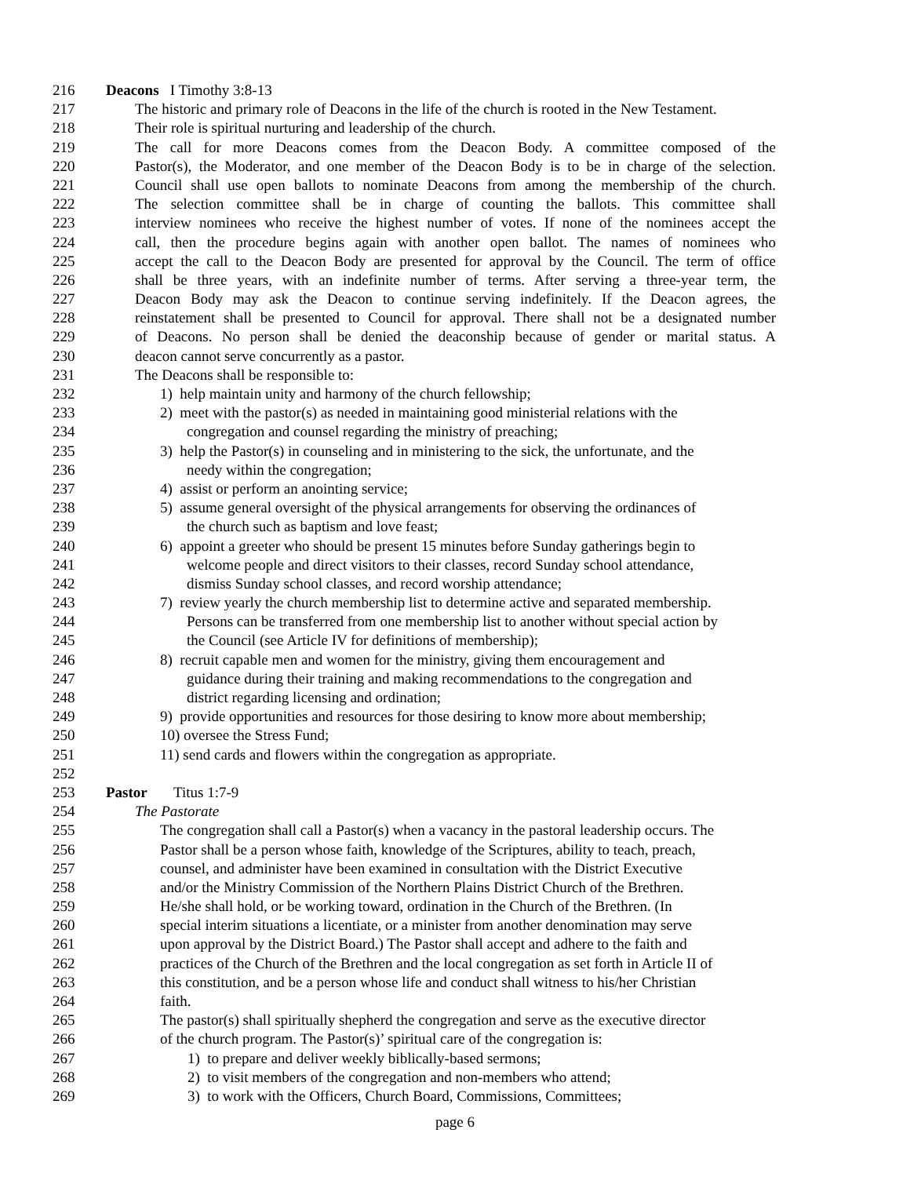216 Deacons I Timothy 3:8-13
217 The historic and primary role of Deacons in the life of the church is rooted in the New Testament.
218 Their role is spiritual nurturing and leadership of the church.
219 The call for more Deacons comes from the Deacon Body. A committee composed of the
220 Pastor(s), the Moderator, and one member of the Deacon Body is to be in charge of the selection.
221 Council shall use open ballots to nominate Deacons from among the membership of the church.
222 The selection committee shall be in charge of counting the ballots. This committee shall
223 interview nominees who receive the highest number of votes. If none of the nominees accept the
224 call, then the procedure begins again with another open ballot. The names of nominees who
225 accept the call to the Deacon Body are presented for approval by the Council. The term of office
226 shall be three years, with an indefinite number of terms. After serving a three-year term, the
227 Deacon Body may ask the Deacon to continue serving indefinitely. If the Deacon agrees, the
228 reinstatement shall be presented to Council for approval. There shall not be a designated number
229 of Deacons. No person shall be denied the deaconship because of gender or marital status. A
230 deacon cannot serve concurrently as a pastor.
231 The Deacons shall be responsible to:
232 1) help maintain unity and harmony of the church fellowship;
233 2) meet with the pastor(s) as needed in maintaining good ministerial relations with the
234 congregation and counsel regarding the ministry of preaching;
235 3) help the Pastor(s) in counseling and in ministering to the sick, the unfortunate, and the
236 needy within the congregation;
237 4) assist or perform an anointing service;
238 5) assume general oversight of the physical arrangements for observing the ordinances of
239 the church such as baptism and love feast;
240 6) appoint a greeter who should be present 15 minutes before Sunday gatherings begin to
241 welcome people and direct visitors to their classes, record Sunday school attendance,
242 dismiss Sunday school classes, and record worship attendance;
243 7) review yearly the church membership list to determine active and separated membership.
244 Persons can be transferred from one membership list to another without special action by
245 the Council (see Article IV for definitions of membership);
246 8) recruit capable men and women for the ministry, giving them encouragement and
247 guidance during their training and making recommendations to the congregation and
248 district regarding licensing and ordination;
249 9) provide opportunities and resources for those desiring to know more about membership;
250 10) oversee the Stress Fund;
251 11) send cards and flowers within the congregation as appropriate.
252
253 Pastor Titus 1:7-9
254 The Pastorate
255 The congregation shall call a Pastor(s) when a vacancy in the pastoral leadership occurs. The
256 Pastor shall be a person whose faith, knowledge of the Scriptures, ability to teach, preach,
257 counsel, and administer have been examined in consultation with the District Executive
258 and/or the Ministry Commission of the Northern Plains District Church of the Brethren.
259 He/she shall hold, or be working toward, ordination in the Church of the Brethren. (In
260 special interim situations a licentiate, or a minister from another denomination may serve
261 upon approval by the District Board.) The Pastor shall accept and adhere to the faith and
262 practices of the Church of the Brethren and the local congregation as set forth in Article II of
263 this constitution, and be a person whose life and conduct shall witness to his/her Christian
264 faith.
265 The pastor(s) shall spiritually shepherd the congregation and serve as the executive director
266 of the church program. The Pastor(s)’ spiritual care of the congregation is:
267 1) to prepare and deliver weekly biblically-based sermons;
268 2) to visit members of the congregation and non-members who attend;
269 3) to work with the Officers, Church Board, Commissions, Committees;
page 6